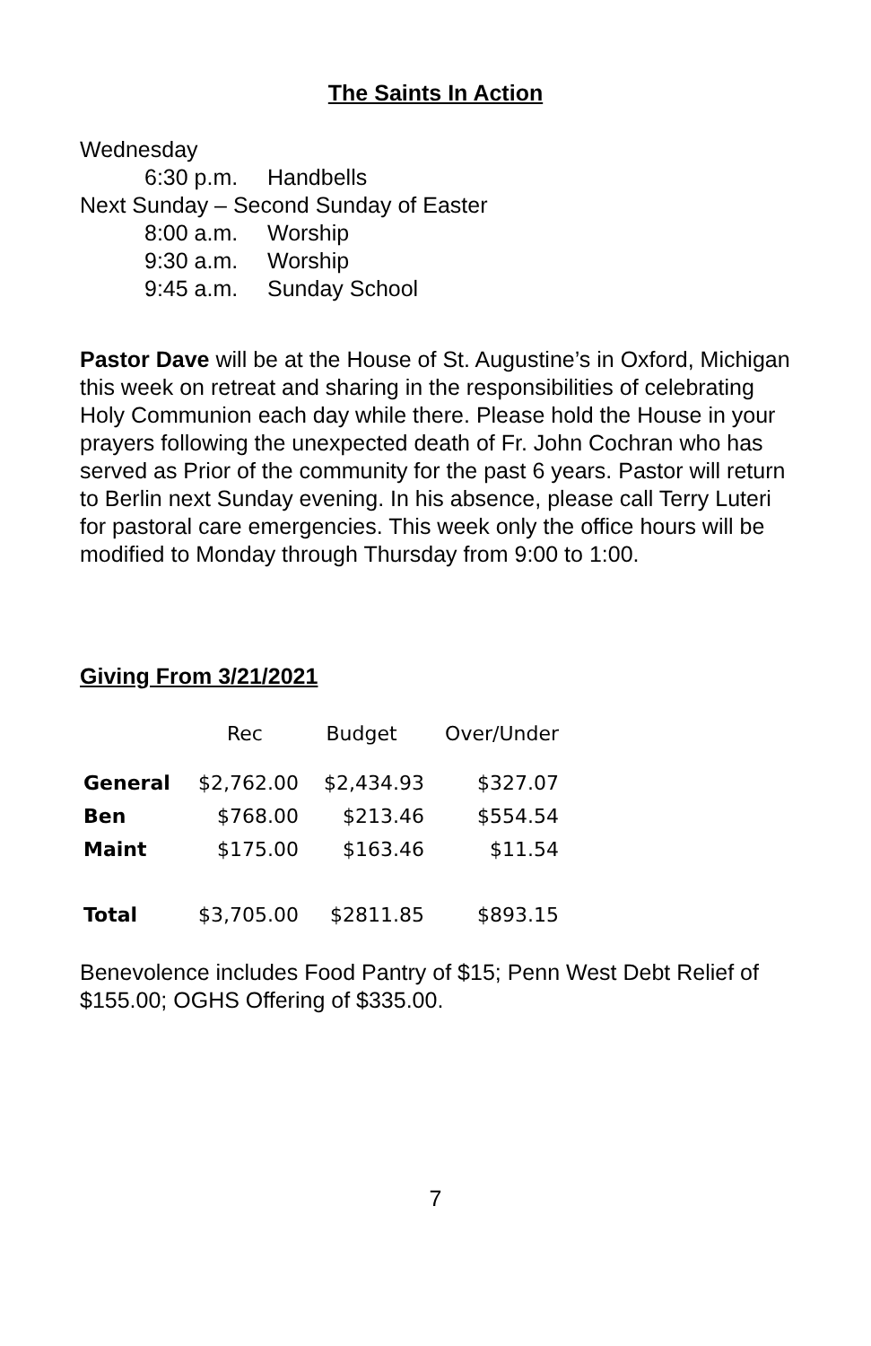The Saints In Action
Wednesday
6:30 p.m. Handbells
Next Sunday – Second Sunday of Easter
8:00 a.m. Worship
9:30 a.m. Worship
9:45 a.m. Sunday School
Pastor Dave will be at the House of St. Augustine’s in Oxford, Michigan this week on retreat and sharing in the responsibilities of celebrating Holy Communion each day while there. Please hold the House in your prayers following the unexpected death of Fr. John Cochran who has served as Prior of the community for the past 6 years. Pastor will return to Berlin next Sunday evening. In his absence, please call Terry Luteri for pastoral care emergencies. This week only the office hours will be modified to Monday through Thursday from 9:00 to 1:00.
Giving From 3/21/2021
| | Rec | Budget | Over/Under |
| --- | --- | --- | --- |
| General | $2,762.00 | $2,434.93 | $327.07 |
| Ben | $768.00 | $213.46 | $554.54 |
| Maint | $175.00 | $163.46 | $11.54 |
| Total | $3,705.00 | $2811.85 | $893.15 |
Benevolence includes Food Pantry of $15; Penn West Debt Relief of $155.00; OGHS Offering of $335.00.
7